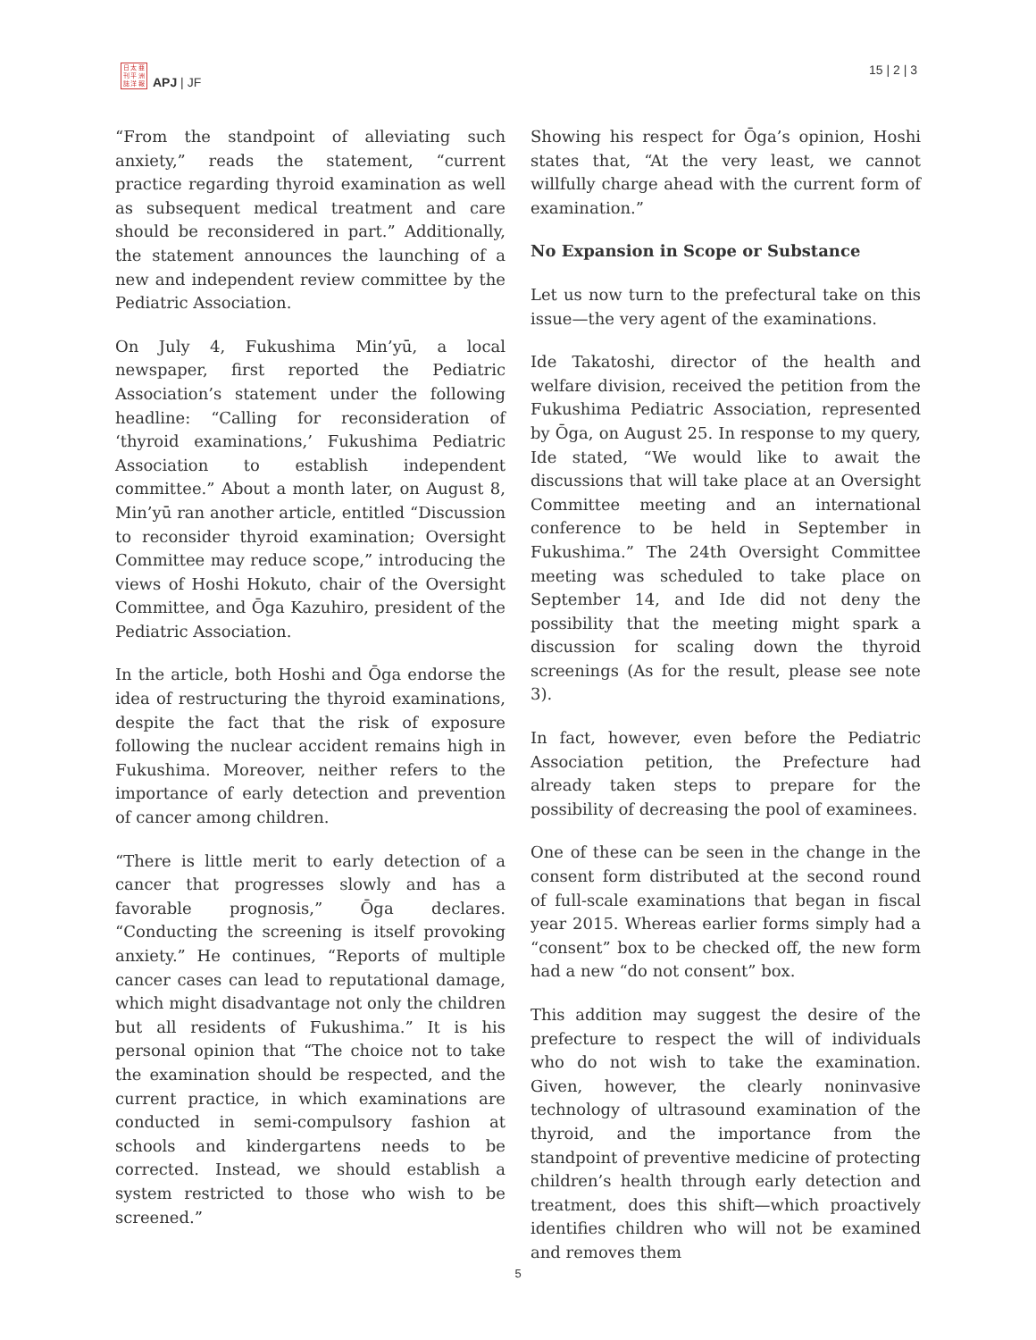日 太 亜
刊 平 洲
誌 洋 報
APJ | JF
15 | 2 | 3
“From the standpoint of alleviating such anxiety,” reads the statement, “current practice regarding thyroid examination as well as subsequent medical treatment and care should be reconsidered in part.” Additionally, the statement announces the launching of a new and independent review committee by the Pediatric Association.
On July 4, Fukushima Min’yū, a local newspaper, first reported the Pediatric Association’s statement under the following headline: “Calling for reconsideration of ‘thyroid examinations,’ Fukushima Pediatric Association to establish independent committee.” About a month later, on August 8, Min’yū ran another article, entitled “Discussion to reconsider thyroid examination; Oversight Committee may reduce scope,” introducing the views of Hoshi Hokuto, chair of the Oversight Committee, and Ōga Kazuhiro, president of the Pediatric Association.
In the article, both Hoshi and Ōga endorse the idea of restructuring the thyroid examinations, despite the fact that the risk of exposure following the nuclear accident remains high in Fukushima. Moreover, neither refers to the importance of early detection and prevention of cancer among children.
“There is little merit to early detection of a cancer that progresses slowly and has a favorable prognosis,” Ōga declares. “Conducting the screening is itself provoking anxiety.” He continues, “Reports of multiple cancer cases can lead to reputational damage, which might disadvantage not only the children but all residents of Fukushima.” It is his personal opinion that “The choice not to take the examination should be respected, and the current practice, in which examinations are conducted in semi-compulsory fashion at schools and kindergartens needs to be corrected. Instead, we should establish a system restricted to those who wish to be screened.”
Showing his respect for Ōga’s opinion, Hoshi states that, “At the very least, we cannot willfully charge ahead with the current form of examination.”
No Expansion in Scope or Substance
Let us now turn to the prefectural take on this issue—the very agent of the examinations.
Ide Takatoshi, director of the health and welfare division, received the petition from the Fukushima Pediatric Association, represented by Ōga, on August 25. In response to my query, Ide stated, “We would like to await the discussions that will take place at an Oversight Committee meeting and an international conference to be held in September in Fukushima.” The 24th Oversight Committee meeting was scheduled to take place on September 14, and Ide did not deny the possibility that the meeting might spark a discussion for scaling down the thyroid screenings (As for the result, please see note 3).
In fact, however, even before the Pediatric Association petition, the Prefecture had already taken steps to prepare for the possibility of decreasing the pool of examinees.
One of these can be seen in the change in the consent form distributed at the second round of full-scale examinations that began in fiscal year 2015. Whereas earlier forms simply had a “consent” box to be checked off, the new form had a new “do not consent” box.
This addition may suggest the desire of the prefecture to respect the will of individuals who do not wish to take the examination. Given, however, the clearly noninvasive technology of ultrasound examination of the thyroid, and the importance from the standpoint of preventive medicine of protecting children’s health through early detection and treatment, does this shift—which proactively identifies children who will not be examined and removes them
5